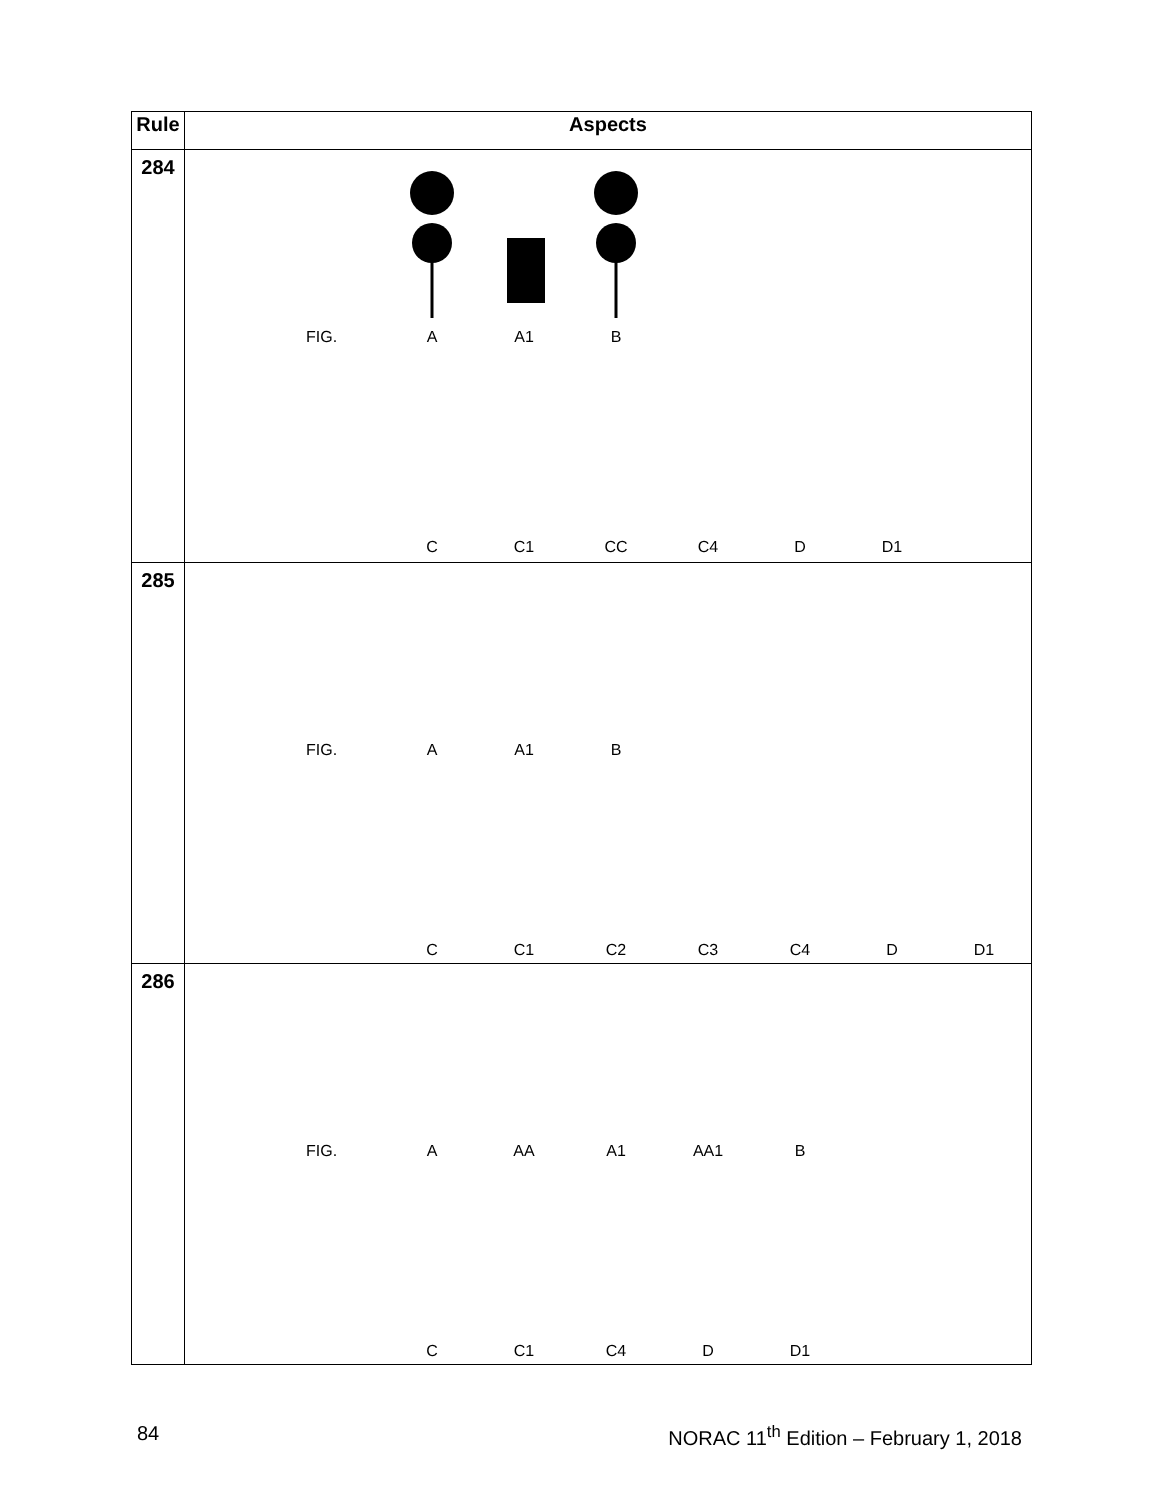| Rule | Aspects |
| --- | --- |
| 284 | FIG. A A1 B C C1 CC C4 D D1 |
| 285 | FIG. A A1 B C C1 C2 C3 C4 D D1 |
| 286 | FIG. A AA A1 AA1 B C C1 C4 D D1 |
84 NORAC 11<sup>th</sup> Edition – February 1, 2018